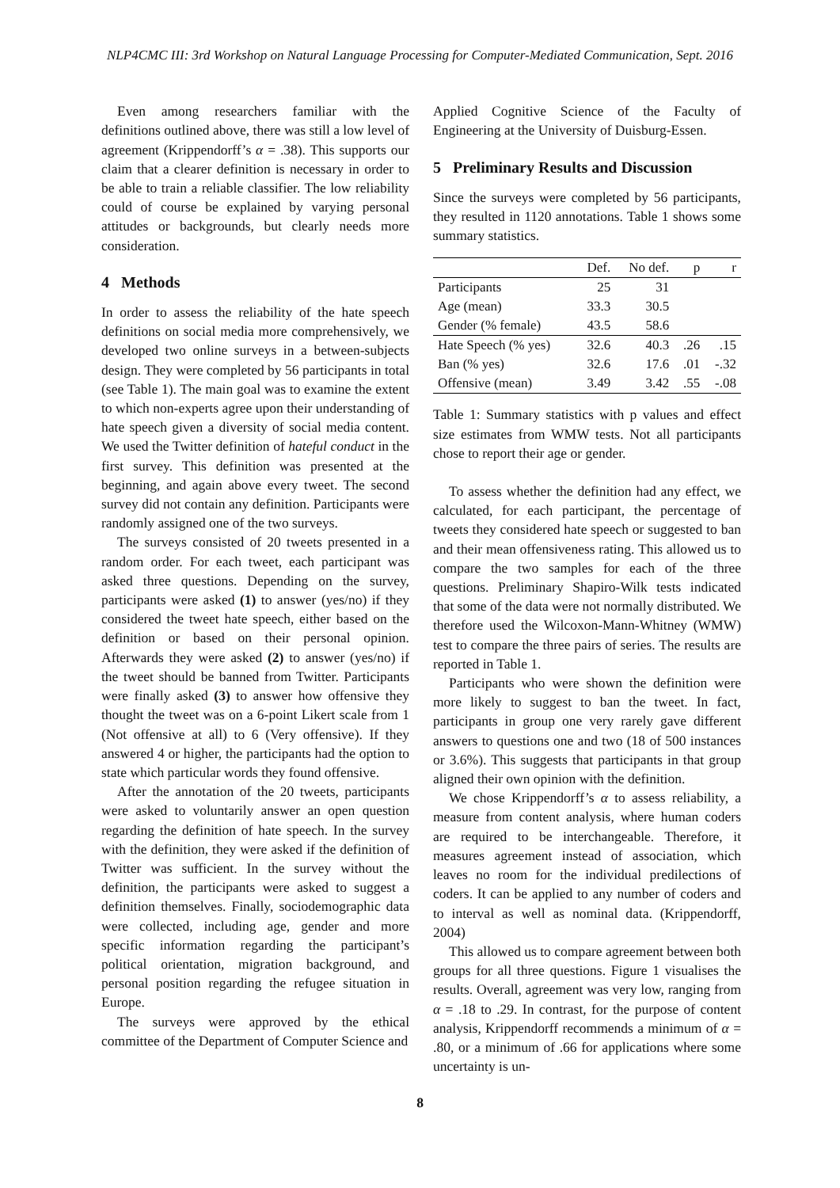NLP4CMC III: 3rd Workshop on Natural Language Processing for Computer-Mediated Communication, Sept. 2016
Even among researchers familiar with the definitions outlined above, there was still a low level of agreement (Krippendorff’s α = .38). This supports our claim that a clearer definition is necessary in order to be able to train a reliable classifier. The low reliability could of course be explained by varying personal attitudes or backgrounds, but clearly needs more consideration.
4 Methods
In order to assess the reliability of the hate speech definitions on social media more comprehensively, we developed two online surveys in a between-subjects design. They were completed by 56 participants in total (see Table 1). The main goal was to examine the extent to which non-experts agree upon their understanding of hate speech given a diversity of social media content. We used the Twitter definition of hateful conduct in the first survey. This definition was presented at the beginning, and again above every tweet. The second survey did not contain any definition. Participants were randomly assigned one of the two surveys.
The surveys consisted of 20 tweets presented in a random order. For each tweet, each participant was asked three questions. Depending on the survey, participants were asked (1) to answer (yes/no) if they considered the tweet hate speech, either based on the definition or based on their personal opinion. Afterwards they were asked (2) to answer (yes/no) if the tweet should be banned from Twitter. Participants were finally asked (3) to answer how offensive they thought the tweet was on a 6-point Likert scale from 1 (Not offensive at all) to 6 (Very offensive). If they answered 4 or higher, the participants had the option to state which particular words they found offensive.
After the annotation of the 20 tweets, participants were asked to voluntarily answer an open question regarding the definition of hate speech. In the survey with the definition, they were asked if the definition of Twitter was sufficient. In the survey without the definition, the participants were asked to suggest a definition themselves. Finally, sociodemographic data were collected, including age, gender and more specific information regarding the participant’s political orientation, migration background, and personal position regarding the refugee situation in Europe.
The surveys were approved by the ethical committee of the Department of Computer Science and
Applied Cognitive Science of the Faculty of Engineering at the University of Duisburg-Essen.
5 Preliminary Results and Discussion
Since the surveys were completed by 56 participants, they resulted in 1120 annotations. Table 1 shows some summary statistics.
| | Def. | No def. | p | r |
| --- | --- | --- | --- | --- |
| Participants | 25 | 31 | | |
| Age (mean) | 33.3 | 30.5 | | |
| Gender (% female) | 43.5 | 58.6 | | |
| Hate Speech (% yes) | 32.6 | 40.3 | .26 | .15 |
| Ban (% yes) | 32.6 | 17.6 | .01 | -.32 |
| Offensive (mean) | 3.49 | 3.42 | .55 | -.08 |
Table 1: Summary statistics with p values and effect size estimates from WMW tests. Not all participants chose to report their age or gender.
To assess whether the definition had any effect, we calculated, for each participant, the percentage of tweets they considered hate speech or suggested to ban and their mean offensiveness rating. This allowed us to compare the two samples for each of the three questions. Preliminary Shapiro-Wilk tests indicated that some of the data were not normally distributed. We therefore used the Wilcoxon-Mann-Whitney (WMW) test to compare the three pairs of series. The results are reported in Table 1.
Participants who were shown the definition were more likely to suggest to ban the tweet. In fact, participants in group one very rarely gave different answers to questions one and two (18 of 500 instances or 3.6%). This suggests that participants in that group aligned their own opinion with the definition.
We chose Krippendorff’s α to assess reliability, a measure from content analysis, where human coders are required to be interchangeable. Therefore, it measures agreement instead of association, which leaves no room for the individual predilections of coders. It can be applied to any number of coders and to interval as well as nominal data. (Krippendorff, 2004)
This allowed us to compare agreement between both groups for all three questions. Figure 1 visualises the results. Overall, agreement was very low, ranging from α = .18 to .29. In contrast, for the purpose of content analysis, Krippendorff recommends a minimum of α = .80, or a minimum of .66 for applications where some uncertainty is un-
8